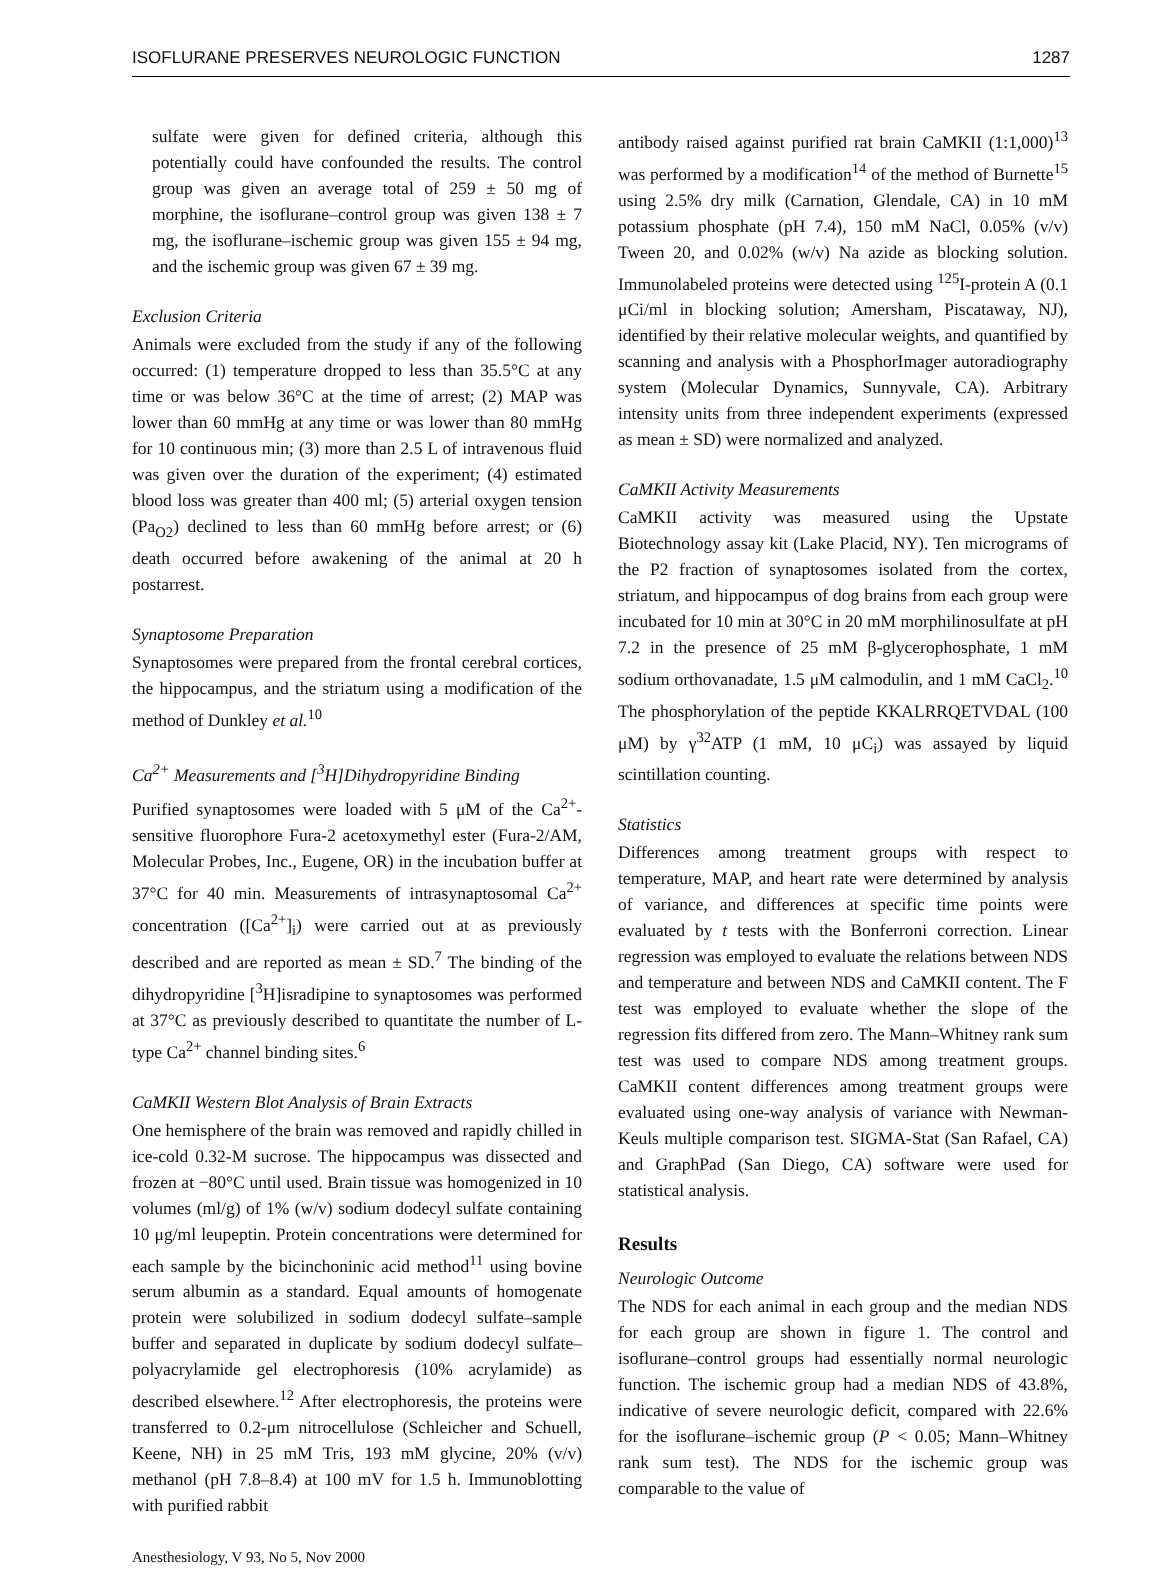ISOFLURANE PRESERVES NEUROLOGIC FUNCTION 1287
sulfate were given for defined criteria, although this potentially could have confounded the results. The control group was given an average total of 259 ± 50 mg of morphine, the isoflurane–control group was given 138 ± 7 mg, the isoflurane–ischemic group was given 155 ± 94 mg, and the ischemic group was given 67 ± 39 mg.
Exclusion Criteria
Animals were excluded from the study if any of the following occurred: (1) temperature dropped to less than 35.5°C at any time or was below 36°C at the time of arrest; (2) MAP was lower than 60 mmHg at any time or was lower than 80 mmHg for 10 continuous min; (3) more than 2.5 L of intravenous fluid was given over the duration of the experiment; (4) estimated blood loss was greater than 400 ml; (5) arterial oxygen tension (Pa<sub>O2</sub>) declined to less than 60 mmHg before arrest; or (6) death occurred before awakening of the animal at 20 h postarrest.
Synaptosome Preparation
Synaptosomes were prepared from the frontal cerebral cortices, the hippocampus, and the striatum using a modification of the method of Dunkley et al.<sup>10</sup>
Ca<sup>2+</sup> Measurements and [<sup>3</sup>H]Dihydropyridine Binding
Purified synaptosomes were loaded with 5 μM of the Ca<sup>2+</sup>-sensitive fluorophore Fura-2 acetoxymethyl ester (Fura-2/AM, Molecular Probes, Inc., Eugene, OR) in the incubation buffer at 37°C for 40 min. Measurements of intrasynaptosomal Ca<sup>2+</sup> concentration ([Ca<sup>2+</sup>]<sub>i</sub>) were carried out at as previously described and are reported as mean ± SD.<sup>7</sup> The binding of the dihydropyridine [<sup>3</sup>H]isradipine to synaptosomes was performed at 37°C as previously described to quantitate the number of L-type Ca<sup>2+</sup> channel binding sites.<sup>6</sup>
CaMKII Western Blot Analysis of Brain Extracts
One hemisphere of the brain was removed and rapidly chilled in ice-cold 0.32-M sucrose. The hippocampus was dissected and frozen at −80°C until used. Brain tissue was homogenized in 10 volumes (ml/g) of 1% (w/v) sodium dodecyl sulfate containing 10 μg/ml leupeptin. Protein concentrations were determined for each sample by the bicinchoninic acid method<sup>11</sup> using bovine serum albumin as a standard. Equal amounts of homogenate protein were solubilized in sodium dodecyl sulfate–sample buffer and separated in duplicate by sodium dodecyl sulfate–polyacrylamide gel electrophoresis (10% acrylamide) as described elsewhere.<sup>12</sup> After electrophoresis, the proteins were transferred to 0.2-μm nitrocellulose (Schleicher and Schuell, Keene, NH) in 25 mM Tris, 193 mM glycine, 20% (v/v) methanol (pH 7.8–8.4) at 100 mV for 1.5 h. Immunoblotting with purified rabbit
Anesthesiology, V 93, No 5, Nov 2000
antibody raised against purified rat brain CaMKII (1:1,000)<sup>13</sup> was performed by a modification<sup>14</sup> of the method of Burnette<sup>15</sup> using 2.5% dry milk (Carnation, Glendale, CA) in 10 mM potassium phosphate (pH 7.4), 150 mM NaCl, 0.05% (v/v) Tween 20, and 0.02% (w/v) Na azide as blocking solution. Immunolabeled proteins were detected using <sup>125</sup>I-protein A (0.1 μCi/ml in blocking solution; Amersham, Piscataway, NJ), identified by their relative molecular weights, and quantified by scanning and analysis with a PhosphorImager autoradiography system (Molecular Dynamics, Sunnyvale, CA). Arbitrary intensity units from three independent experiments (expressed as mean ± SD) were normalized and analyzed.
CaMKII Activity Measurements
CaMKII activity was measured using the Upstate Biotechnology assay kit (Lake Placid, NY). Ten micrograms of the P2 fraction of synaptosomes isolated from the cortex, striatum, and hippocampus of dog brains from each group were incubated for 10 min at 30°C in 20 mM morphilinosulfate at pH 7.2 in the presence of 25 mM β-glycerophosphate, 1 mM sodium orthovanadate, 1.5 μM calmodulin, and 1 mM CaCl<sub>2</sub>.<sup>10</sup> The phosphorylation of the peptide KKALRRQETVDAL (100 μM) by γ<sup>32</sup>ATP (1 mM, 10 μC<sub>i</sub>) was assayed by liquid scintillation counting.
Statistics
Differences among treatment groups with respect to temperature, MAP, and heart rate were determined by analysis of variance, and differences at specific time points were evaluated by t tests with the Bonferroni correction. Linear regression was employed to evaluate the relations between NDS and temperature and between NDS and CaMKII content. The F test was employed to evaluate whether the slope of the regression fits differed from zero. The Mann–Whitney rank sum test was used to compare NDS among treatment groups. CaMKII content differences among treatment groups were evaluated using one-way analysis of variance with Newman-Keuls multiple comparison test. SIGMA-Stat (San Rafael, CA) and GraphPad (San Diego, CA) software were used for statistical analysis.
Results
Neurologic Outcome
The NDS for each animal in each group and the median NDS for each group are shown in figure 1. The control and isoflurane–control groups had essentially normal neurologic function. The ischemic group had a median NDS of 43.8%, indicative of severe neurologic deficit, compared with 22.6% for the isoflurane–ischemic group (P < 0.05; Mann–Whitney rank sum test). The NDS for the ischemic group was comparable to the value of